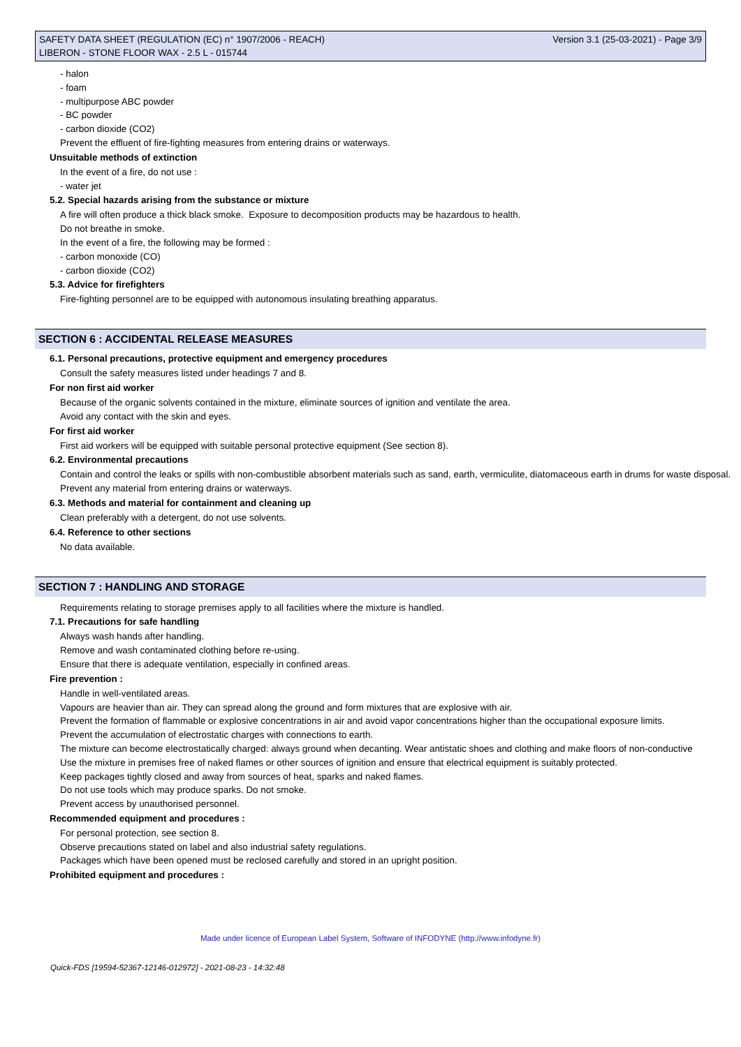SAFETY DATA SHEET (REGULATION (EC) n° 1907/2006 - REACH)
LIBERON - STONE FLOOR WAX - 2.5 L - 015744
Version 3.1 (25-03-2021) - Page 3/9
- halon
- foam
- multipurpose ABC powder
- BC powder
- carbon dioxide (CO2)
Prevent the effluent of fire-fighting measures from entering drains or waterways.
Unsuitable methods of extinction
In the event of a fire, do not use :
- water jet
5.2. Special hazards arising from the substance or mixture
A fire will often produce a thick black smoke. Exposure to decomposition products may be hazardous to health.
Do not breathe in smoke.
In the event of a fire, the following may be formed :
- carbon monoxide (CO)
- carbon dioxide (CO2)
5.3. Advice for firefighters
Fire-fighting personnel are to be equipped with autonomous insulating breathing apparatus.
SECTION 6 : ACCIDENTAL RELEASE MEASURES
6.1. Personal precautions, protective equipment and emergency procedures
Consult the safety measures listed under headings 7 and 8.
For non first aid worker
Because of the organic solvents contained in the mixture, eliminate sources of ignition and ventilate the area.
Avoid any contact with the skin and eyes.
For first aid worker
First aid workers will be equipped with suitable personal protective equipment (See section 8).
6.2. Environmental precautions
Contain and control the leaks or spills with non-combustible absorbent materials such as sand, earth, vermiculite, diatomaceous earth in drums for waste disposal.
Prevent any material from entering drains or waterways.
6.3. Methods and material for containment and cleaning up
Clean preferably with a detergent, do not use solvents.
6.4. Reference to other sections
No data available.
SECTION 7 : HANDLING AND STORAGE
Requirements relating to storage premises apply to all facilities where the mixture is handled.
7.1. Precautions for safe handling
Always wash hands after handling.
Remove and wash contaminated clothing before re-using.
Ensure that there is adequate ventilation, especially in confined areas.
Fire prevention :
Handle in well-ventilated areas.
Vapours are heavier than air. They can spread along the ground and form mixtures that are explosive with air.
Prevent the formation of flammable or explosive concentrations in air and avoid vapor concentrations higher than the occupational exposure limits.
Prevent the accumulation of electrostatic charges with connections to earth.
The mixture can become electrostatically charged: always ground when decanting. Wear antistatic shoes and clothing and make floors of non-conductive
Use the mixture in premises free of naked flames or other sources of ignition and ensure that electrical equipment is suitably protected.
Keep packages tightly closed and away from sources of heat, sparks and naked flames.
Do not use tools which may produce sparks. Do not smoke.
Prevent access by unauthorised personnel.
Recommended equipment and procedures :
For personal protection, see section 8.
Observe precautions stated on label and also industrial safety regulations.
Packages which have been opened must be reclosed carefully and stored in an upright position.
Prohibited equipment and procedures :
Made under licence of European Label System, Software of INFODYNE (http://www.infodyne.fr)
Quick-FDS [19594-52367-12146-012972] - 2021-08-23 - 14:32:48